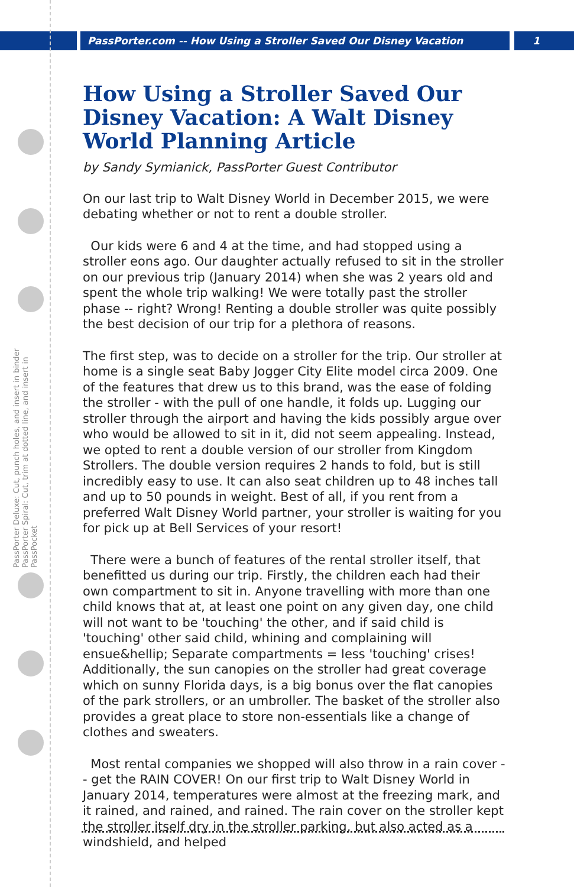PassPorter.com -- How Using a Stroller Saved Our Disney Vacation 1
PassPorter Deluxe: Cut, punch holes, and insert in binder
PassPorter Spiral: Cut, trim at dotted line, and insert in PassPocket
How Using a Stroller Saved Our Disney Vacation: A Walt Disney World Planning Article
by Sandy Symianick, PassPorter Guest Contributor
On our last trip to Walt Disney World in December 2015, we were debating whether or not to rent a double stroller.
Our kids were 6 and 4 at the time, and had stopped using a stroller eons ago. Our daughter actually refused to sit in the stroller on our previous trip (January 2014) when she was 2 years old and spent the whole trip walking! We were totally past the stroller phase -- right? Wrong! Renting a double stroller was quite possibly the best decision of our trip for a plethora of reasons.
The first step, was to decide on a stroller for the trip. Our stroller at home is a single seat Baby Jogger City Elite model circa 2009. One of the features that drew us to this brand, was the ease of folding the stroller - with the pull of one handle, it folds up. Lugging our stroller through the airport and having the kids possibly argue over who would be allowed to sit in it, did not seem appealing. Instead, we opted to rent a double version of our stroller from Kingdom Strollers. The double version requires 2 hands to fold, but is still incredibly easy to use. It can also seat children up to 48 inches tall and up to 50 pounds in weight. Best of all, if you rent from a preferred Walt Disney World partner, your stroller is waiting for you for pick up at Bell Services of your resort!
There were a bunch of features of the rental stroller itself, that benefitted us during our trip. Firstly, the children each had their own compartment to sit in. Anyone travelling with more than one child knows that at, at least one point on any given day, one child will not want to be 'touching' the other, and if said child is 'touching' other said child, whining and complaining will ensue&hellip; Separate compartments = less 'touching' crises! Additionally, the sun canopies on the stroller had great coverage which on sunny Florida days, is a big bonus over the flat canopies of the park strollers, or an umbroller. The basket of the stroller also provides a great place to store non-essentials like a change of clothes and sweaters.
Most rental companies we shopped will also throw in a rain cover -- get the RAIN COVER! On our first trip to Walt Disney World in January 2014, temperatures were almost at the freezing mark, and it rained, and rained, and rained. The rain cover on the stroller kept the stroller itself dry in the stroller parking, but also acted as a windshield, and helped